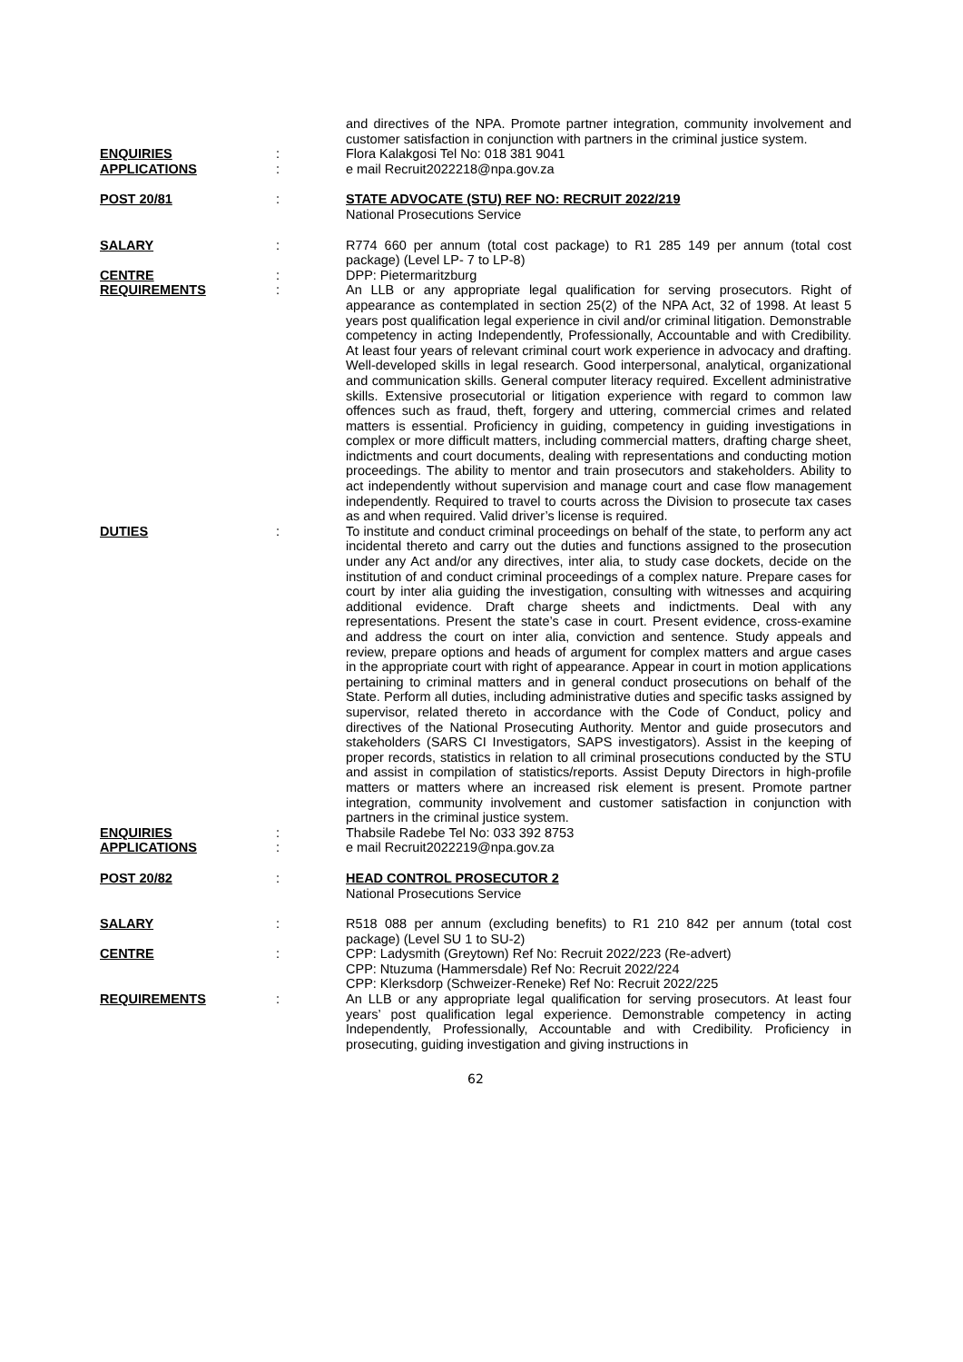and directives of the NPA. Promote partner integration, community involvement and customer satisfaction in conjunction with partners in the criminal justice system.
ENQUIRIES : Flora Kalakgosi Tel No: 018 381 9041
APPLICATIONS : e mail Recruit2022218@npa.gov.za
POST 20/81 : STATE ADVOCATE (STU) REF NO: RECRUIT 2022/219
National Prosecutions Service
SALARY : R774 660 per annum (total cost package) to R1 285 149 per annum (total cost package) (Level LP- 7 to LP-8)
CENTRE : DPP: Pietermaritzburg
REQUIREMENTS : An LLB or any appropriate legal qualification for serving prosecutors. Right of appearance as contemplated in section 25(2) of the NPA Act, 32 of 1998. At least 5 years post qualification legal experience in civil and/or criminal litigation. Demonstrable competency in acting Independently, Professionally, Accountable and with Credibility. At least four years of relevant criminal court work experience in advocacy and drafting. Well-developed skills in legal research. Good interpersonal, analytical, organizational and communication skills. General computer literacy required. Excellent administrative skills. Extensive prosecutorial or litigation experience with regard to common law offences such as fraud, theft, forgery and uttering, commercial crimes and related matters is essential. Proficiency in guiding, competency in guiding investigations in complex or more difficult matters, including commercial matters, drafting charge sheet, indictments and court documents, dealing with representations and conducting motion proceedings. The ability to mentor and train prosecutors and stakeholders. Ability to act independently without supervision and manage court and case flow management independently. Required to travel to courts across the Division to prosecute tax cases as and when required. Valid driver’s license is required.
DUTIES : To institute and conduct criminal proceedings on behalf of the state, to perform any act incidental thereto and carry out the duties and functions assigned to the prosecution under any Act and/or any directives, inter alia, to study case dockets, decide on the institution of and conduct criminal proceedings of a complex nature. Prepare cases for court by inter alia guiding the investigation, consulting with witnesses and acquiring additional evidence. Draft charge sheets and indictments. Deal with any representations. Present the state’s case in court. Present evidence, cross-examine and address the court on inter alia, conviction and sentence. Study appeals and review, prepare options and heads of argument for complex matters and argue cases in the appropriate court with right of appearance. Appear in court in motion applications pertaining to criminal matters and in general conduct prosecutions on behalf of the State. Perform all duties, including administrative duties and specific tasks assigned by supervisor, related thereto in accordance with the Code of Conduct, policy and directives of the National Prosecuting Authority. Mentor and guide prosecutors and stakeholders (SARS CI Investigators, SAPS investigators). Assist in the keeping of proper records, statistics in relation to all criminal prosecutions conducted by the STU and assist in compilation of statistics/reports. Assist Deputy Directors in high-profile matters or matters where an increased risk element is present. Promote partner integration, community involvement and customer satisfaction in conjunction with partners in the criminal justice system.
ENQUIRIES : Thabsile Radebe Tel No: 033 392 8753
APPLICATIONS : e mail Recruit2022219@npa.gov.za
POST 20/82 : HEAD CONTROL PROSECUTOR 2
National Prosecutions Service
SALARY : R518 088 per annum (excluding benefits) to R1 210 842 per annum (total cost package) (Level SU 1 to SU-2)
CENTRE : CPP: Ladysmith (Greytown) Ref No: Recruit 2022/223 (Re-advert)
CPP: Ntuzuma (Hammersdale) Ref No: Recruit 2022/224
CPP: Klerksdorp (Schweizer-Reneke) Ref No: Recruit 2022/225
REQUIREMENTS : An LLB or any appropriate legal qualification for serving prosecutors. At least four years’ post qualification legal experience. Demonstrable competency in acting Independently, Professionally, Accountable and with Credibility. Proficiency in prosecuting, guiding investigation and giving instructions in
62